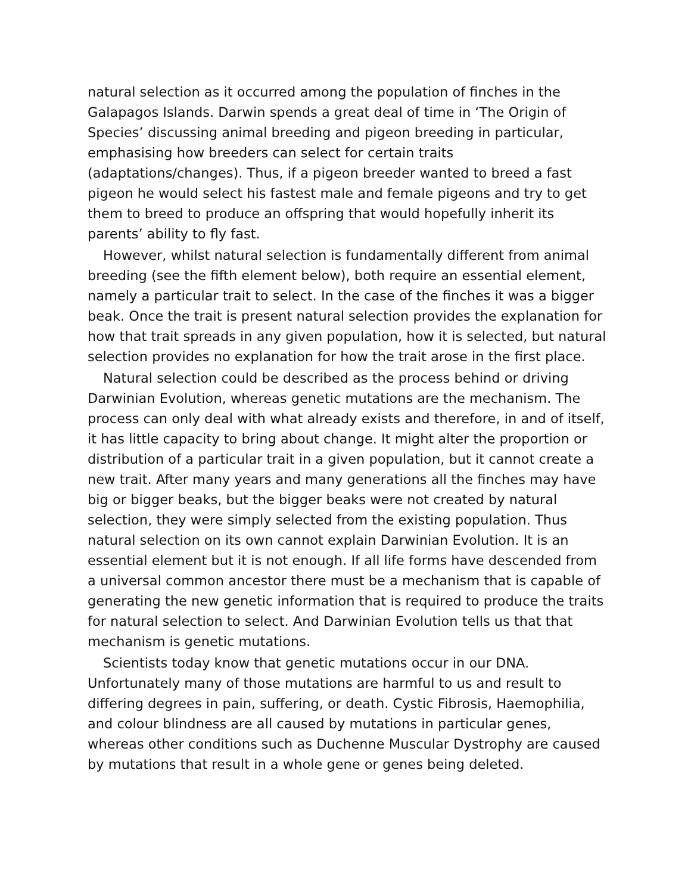natural selection as it occurred among the population of finches in the Galapagos Islands. Darwin spends a great deal of time in ‘The Origin of Species’ discussing animal breeding and pigeon breeding in particular, emphasising how breeders can select for certain traits (adaptations/changes). Thus, if a pigeon breeder wanted to breed a fast pigeon he would select his fastest male and female pigeons and try to get them to breed to produce an offspring that would hopefully inherit its parents’ ability to fly fast.
However, whilst natural selection is fundamentally different from animal breeding (see the fifth element below), both require an essential element, namely a particular trait to select. In the case of the finches it was a bigger beak. Once the trait is present natural selection provides the explanation for how that trait spreads in any given population, how it is selected, but natural selection provides no explanation for how the trait arose in the first place.
Natural selection could be described as the process behind or driving Darwinian Evolution, whereas genetic mutations are the mechanism. The process can only deal with what already exists and therefore, in and of itself, it has little capacity to bring about change. It might alter the proportion or distribution of a particular trait in a given population, but it cannot create a new trait. After many years and many generations all the finches may have big or bigger beaks, but the bigger beaks were not created by natural selection, they were simply selected from the existing population. Thus natural selection on its own cannot explain Darwinian Evolution. It is an essential element but it is not enough. If all life forms have descended from a universal common ancestor there must be a mechanism that is capable of generating the new genetic information that is required to produce the traits for natural selection to select. And Darwinian Evolution tells us that that mechanism is genetic mutations.
Scientists today know that genetic mutations occur in our DNA. Unfortunately many of those mutations are harmful to us and result to differing degrees in pain, suffering, or death. Cystic Fibrosis, Haemophilia, and colour blindness are all caused by mutations in particular genes, whereas other conditions such as Duchenne Muscular Dystrophy are caused by mutations that result in a whole gene or genes being deleted.